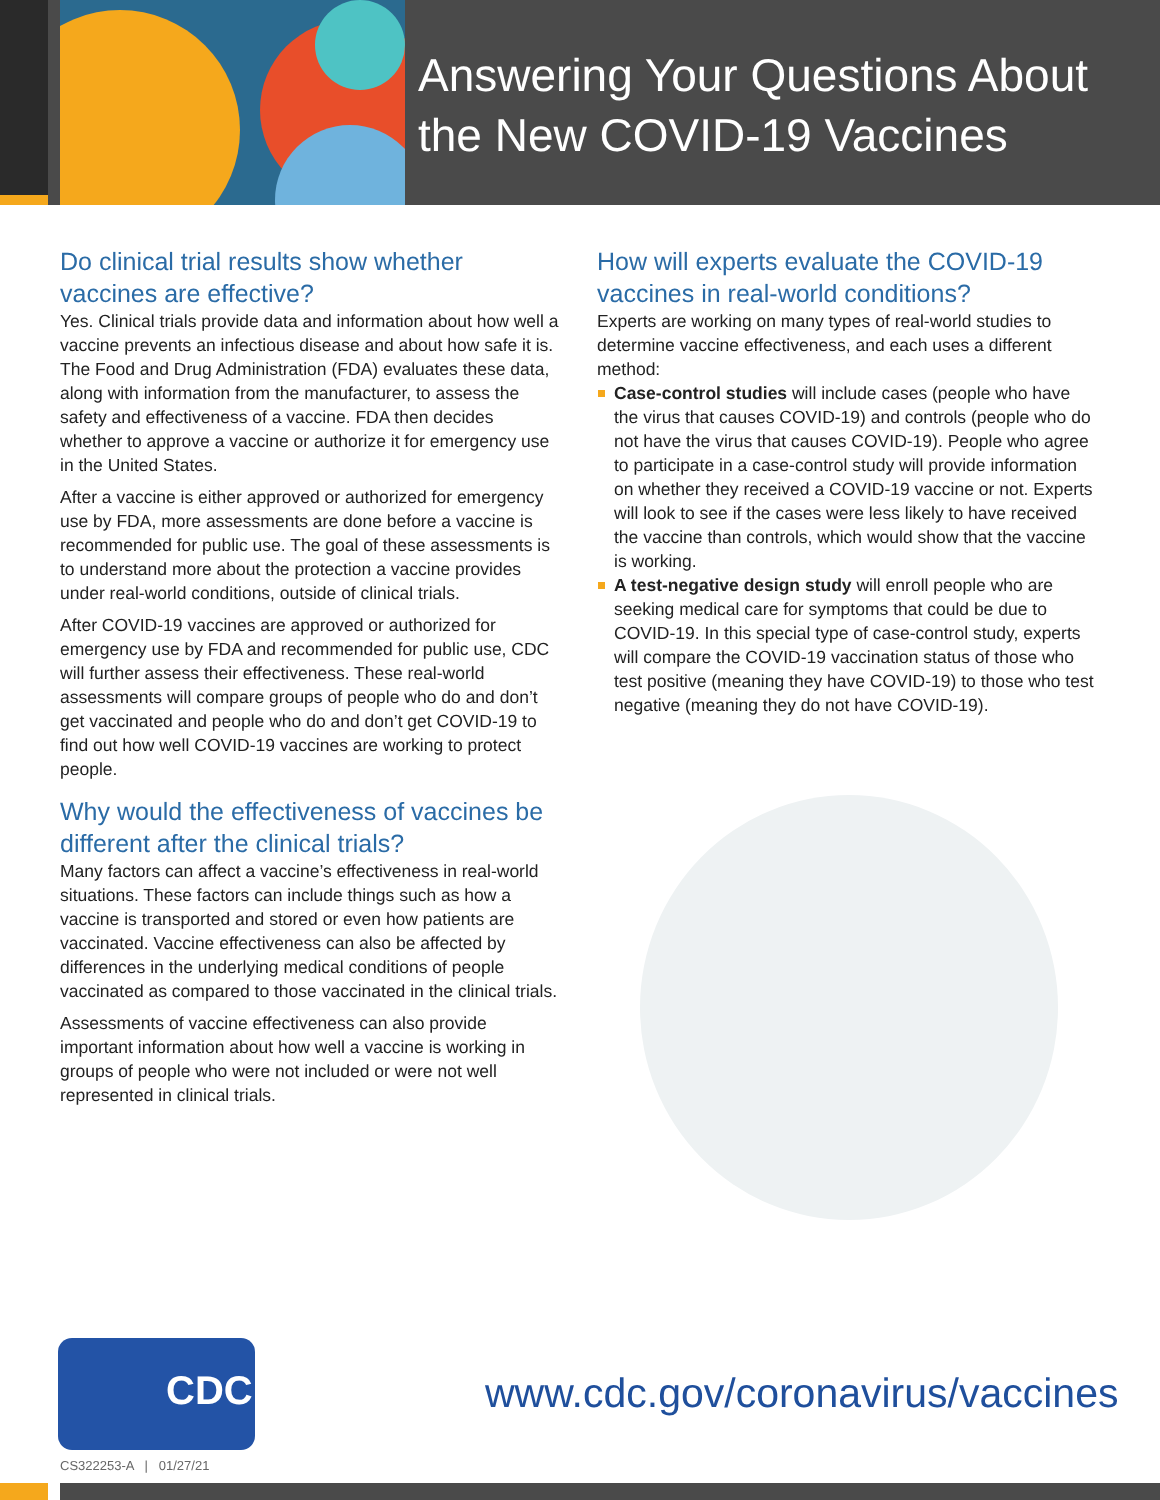Answering Your Questions About
the New COVID-19 Vaccines
Do clinical trial results show whether vaccines are effective?
Yes. Clinical trials provide data and information about how well a vaccine prevents an infectious disease and about how safe it is. The Food and Drug Administration (FDA) evaluates these data, along with information from the manufacturer, to assess the safety and effectiveness of a vaccine. FDA then decides whether to approve a vaccine or authorize it for emergency use in the United States.
After a vaccine is either approved or authorized for emergency use by FDA, more assessments are done before a vaccine is recommended for public use. The goal of these assessments is to understand more about the protection a vaccine provides under real-world conditions, outside of clinical trials.
After COVID-19 vaccines are approved or authorized for emergency use by FDA and recommended for public use, CDC will further assess their effectiveness. These real-world assessments will compare groups of people who do and don’t get vaccinated and people who do and don’t get COVID-19 to find out how well COVID-19 vaccines are working to protect people.
Why would the effectiveness of vaccines be different after the clinical trials?
Many factors can affect a vaccine’s effectiveness in real-world situations. These factors can include things such as how a vaccine is transported and stored or even how patients are vaccinated. Vaccine effectiveness can also be affected by differences in the underlying medical conditions of people vaccinated as compared to those vaccinated in the clinical trials.
Assessments of vaccine effectiveness can also provide important information about how well a vaccine is working in groups of people who were not included or were not well represented in clinical trials.
How will experts evaluate the COVID-19 vaccines in real-world conditions?
Experts are working on many types of real-world studies to determine vaccine effectiveness, and each uses a different method:
Case-control studies will include cases (people who have the virus that causes COVID-19) and controls (people who do not have the virus that causes COVID-19). People who agree to participate in a case-control study will provide information on whether they received a COVID-19 vaccine or not. Experts will look to see if the cases were less likely to have received the vaccine than controls, which would show that the vaccine is working.
A test-negative design study will enroll people who are seeking medical care for symptoms that could be due to COVID-19. In this special type of case-control study, experts will compare the COVID-19 vaccination status of those who test positive (meaning they have COVID-19) to those who test negative (meaning they do not have COVID-19).
CDC
www.cdc.gov/coronavirus/vaccines
CS322253-A | 01/27/21